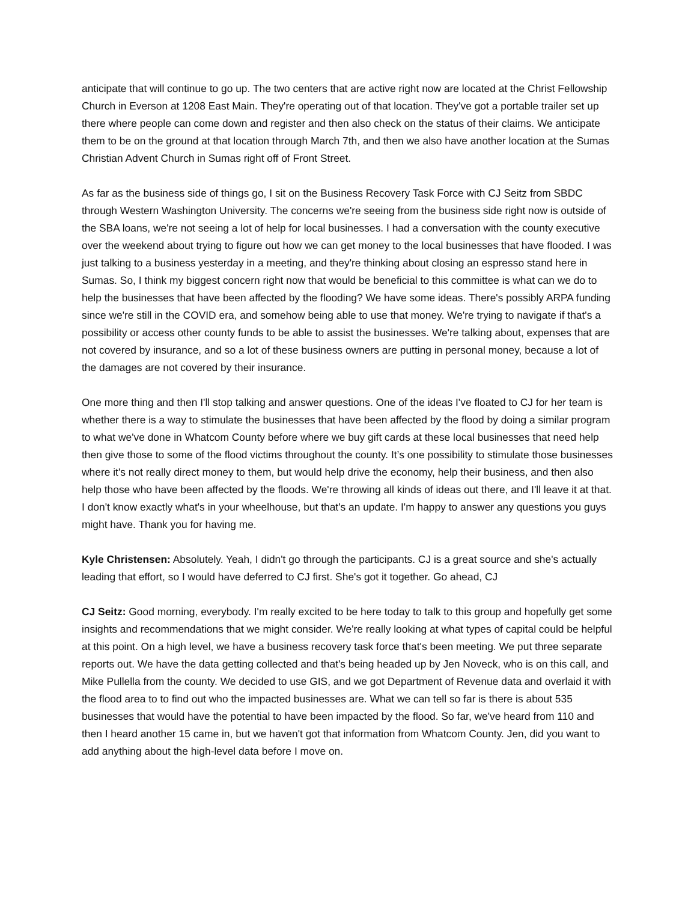anticipate that will continue to go up. The two centers that are active right now are located at the Christ Fellowship Church in Everson at 1208 East Main. They're operating out of that location. They've got a portable trailer set up there where people can come down and register and then also check on the status of their claims. We anticipate them to be on the ground at that location through March 7th, and then we also have another location at the Sumas Christian Advent Church in Sumas right off of Front Street.
As far as the business side of things go, I sit on the Business Recovery Task Force with CJ Seitz from SBDC through Western Washington University. The concerns we're seeing from the business side right now is outside of the SBA loans, we're not seeing a lot of help for local businesses. I had a conversation with the county executive over the weekend about trying to figure out how we can get money to the local businesses that have flooded. I was just talking to a business yesterday in a meeting, and they're thinking about closing an espresso stand here in Sumas. So, I think my biggest concern right now that would be beneficial to this committee is what can we do to help the businesses that have been affected by the flooding? We have some ideas. There's possibly ARPA funding since we're still in the COVID era, and somehow being able to use that money. We're trying to navigate if that's a possibility or access other county funds to be able to assist the businesses. We're talking about, expenses that are not covered by insurance, and so a lot of these business owners are putting in personal money, because a lot of the damages are not covered by their insurance.
One more thing and then I'll stop talking and answer questions. One of the ideas I've floated to CJ for her team is whether there is a way to stimulate the businesses that have been affected by the flood by doing a similar program to what we've done in Whatcom County before where we buy gift cards at these local businesses that need help then give those to some of the flood victims throughout the county. It’s one possibility to stimulate those businesses where it's not really direct money to them, but would help drive the economy, help their business, and then also help those who have been affected by the floods. We're throwing all kinds of ideas out there, and I'll leave it at that. I don't know exactly what's in your wheelhouse, but that's an update. I'm happy to answer any questions you guys might have. Thank you for having me.
Kyle Christensen: Absolutely. Yeah, I didn't go through the participants. CJ is a great source and she's actually leading that effort, so I would have deferred to CJ first. She's got it together. Go ahead, CJ
CJ Seitz: Good morning, everybody. I'm really excited to be here today to talk to this group and hopefully get some insights and recommendations that we might consider. We're really looking at what types of capital could be helpful at this point. On a high level, we have a business recovery task force that's been meeting. We put three separate reports out. We have the data getting collected and that's being headed up by Jen Noveck, who is on this call, and Mike Pullella from the county. We decided to use GIS, and we got Department of Revenue data and overlaid it with the flood area to to find out who the impacted businesses are. What we can tell so far is there is about 535 businesses that would have the potential to have been impacted by the flood. So far, we've heard from 110 and then I heard another 15 came in, but we haven't got that information from Whatcom County. Jen, did you want to add anything about the high-level data before I move on.